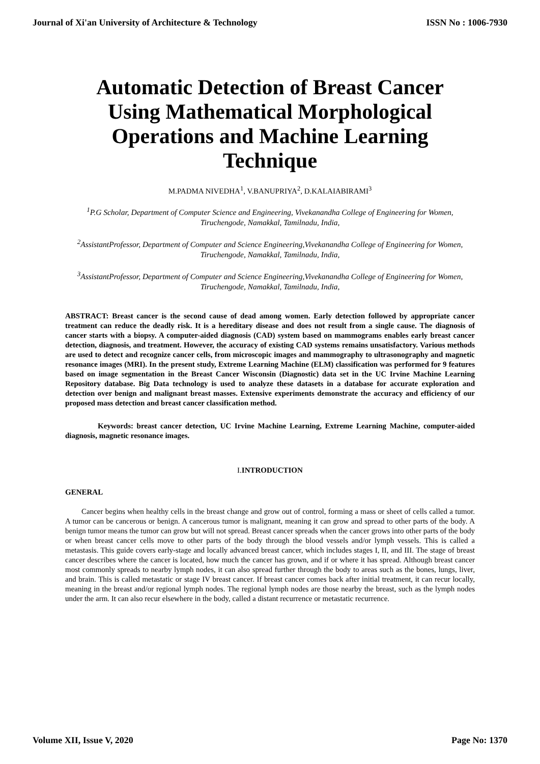Journal of Xi'an University of Architecture & Technology ISSN No : 1006-7930
Automatic Detection of Breast Cancer Using Mathematical Morphological Operations and Machine Learning Technique
M.PADMA NIVEDHA<sup>1</sup>, V.BANUPRIYA<sup>2</sup>, D.KALAIABIRAMI<sup>3</sup>
<sup>1</sup> P.G Scholar, Department of Computer Science and Engineering, Vivekanandha College of Engineering for Women, Tiruchengode, Namakkal, Tamilnadu, India,
<sup>2</sup> AssistantProfessor, Department of Computer and Science Engineering,Vivekanandha College of Engineering for Women, Tiruchengode, Namakkal, Tamilnadu, India,
<sup>3</sup> AssistantProfessor, Department of Computer and Science Engineering,Vivekanandha College of Engineering for Women, Tiruchengode, Namakkal, Tamilnadu, India,
ABSTRACT: Breast cancer is the second cause of dead among women. Early detection followed by appropriate cancer treatment can reduce the deadly risk. It is a hereditary disease and does not result from a single cause. The diagnosis of cancer starts with a biopsy. A computer-aided diagnosis (CAD) system based on mammograms enables early breast cancer detection, diagnosis, and treatment. However, the accuracy of existing CAD systems remains unsatisfactory. Various methods are used to detect and recognize cancer cells, from microscopic images and mammography to ultrasonography and magnetic resonance images (MRI). In the present study, Extreme Learning Machine (ELM) classification was performed for 9 features based on image segmentation in the Breast Cancer Wisconsin (Diagnostic) data set in the UC Irvine Machine Learning Repository database. Big Data technology is used to analyze these datasets in a database for accurate exploration and detection over benign and malignant breast masses. Extensive experiments demonstrate the accuracy and efficiency of our proposed mass detection and breast cancer classification method.
Keywords: breast cancer detection, UC Irvine Machine Learning, Extreme Learning Machine, computer-aided diagnosis, magnetic resonance images.
I. INTRODUCTION
GENERAL
Cancer begins when healthy cells in the breast change and grow out of control, forming a mass or sheet of cells called a tumor. A tumor can be cancerous or benign. A cancerous tumor is malignant, meaning it can grow and spread to other parts of the body. A benign tumor means the tumor can grow but will not spread. Breast cancer spreads when the cancer grows into other parts of the body or when breast cancer cells move to other parts of the body through the blood vessels and/or lymph vessels. This is called a metastasis. This guide covers early-stage and locally advanced breast cancer, which includes stages I, II, and III. The stage of breast cancer describes where the cancer is located, how much the cancer has grown, and if or where it has spread. Although breast cancer most commonly spreads to nearby lymph nodes, it can also spread further through the body to areas such as the bones, lungs, liver, and brain. This is called metastatic or stage IV breast cancer. If breast cancer comes back after initial treatment, it can recur locally, meaning in the breast and/or regional lymph nodes. The regional lymph nodes are those nearby the breast, such as the lymph nodes under the arm. It can also recur elsewhere in the body, called a distant recurrence or metastatic recurrence.
Volume XII, Issue V, 2020 Page No: 1370